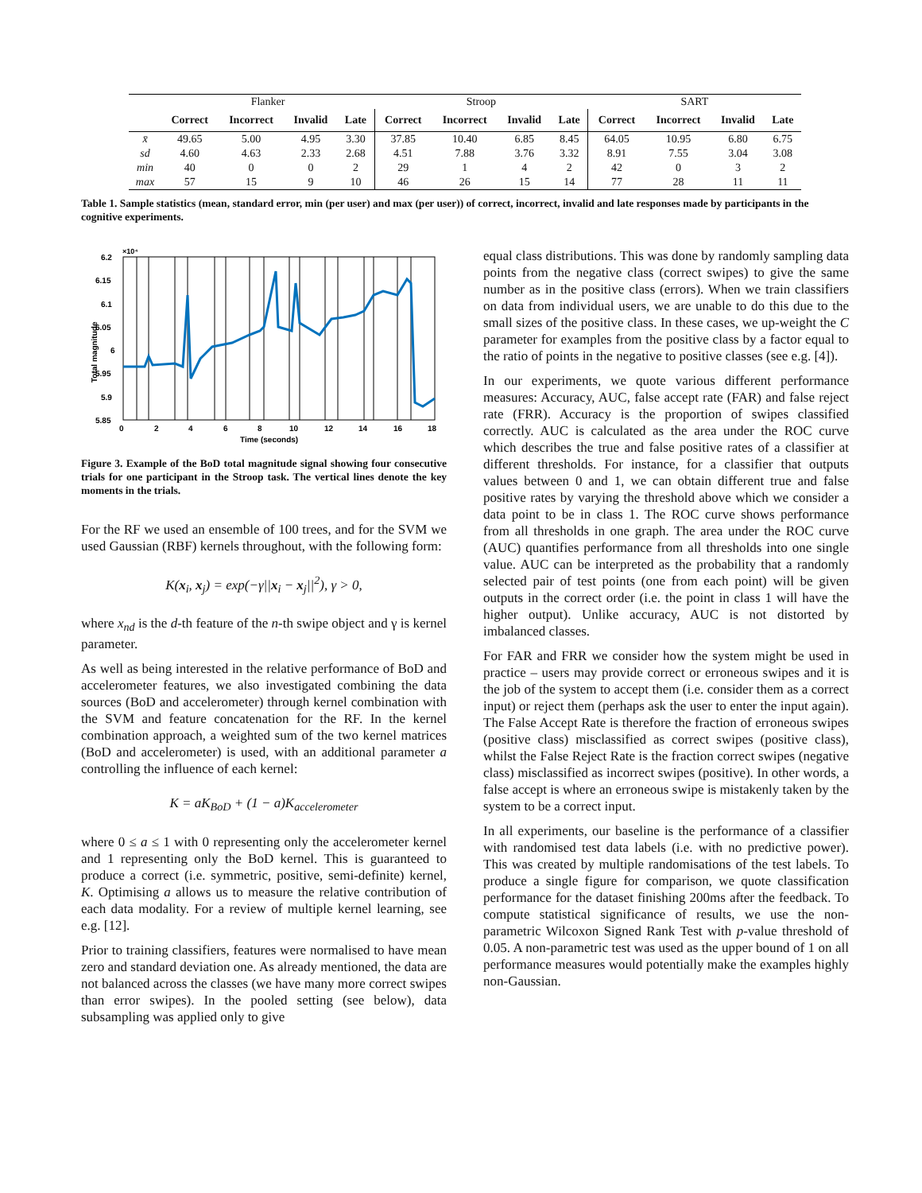| | Flanker | | | | Stroop | | | | SART | | | |
| | Correct | Incorrect | Invalid | Late | Correct | Incorrect | Invalid | Late | Correct | Incorrect | Invalid | Late |
| x̄ | 49.65 | 5.00 | 4.95 | 3.30 | 37.85 | 10.40 | 6.85 | 8.45 | 64.05 | 10.95 | 6.80 | 6.75 |
| sd | 4.60 | 4.63 | 2.33 | 2.68 | 4.51 | 7.88 | 3.76 | 3.32 | 8.91 | 7.55 | 3.04 | 3.08 |
| min | 40 | 0 | 0 | 2 | 29 | 1 | 4 | 2 | 42 | 0 | 3 | 2 |
| max | 57 | 15 | 9 | 10 | 46 | 26 | 15 | 14 | 77 | 28 | 11 | 11 |
Table 1. Sample statistics (mean, standard error, min (per user) and max (per user)) of correct, incorrect, invalid and late responses made by participants in the cognitive experiments.
×10⁴
6.2
6.15
6.1
6.05
6
5.95
5.9
5.85
0
2
4
6
8
10
12
14
16
18
Time (seconds)
Total magnitude
Figure 3. Example of the BoD total magnitude signal showing four consecutive trials for one participant in the Stroop task. The vertical lines denote the key moments in the trials.
For the RF we used an ensemble of 100 trees, and for the SVM we used Gaussian (RBF) kernels throughout, with the following form:
K(x<sub>i</sub>, x<sub>j</sub>) = exp(−γ||x<sub>i</sub> − x<sub>j</sub>||<sup>2</sup>), γ > 0,
where x<sub>nd</sub> is the d-th feature of the n-th swipe object and γ is kernel parameter.
As well as being interested in the relative performance of BoD and accelerometer features, we also investigated combining the data sources (BoD and accelerometer) through kernel combination with the SVM and feature concatenation for the RF. In the kernel combination approach, a weighted sum of the two kernel matrices (BoD and accelerometer) is used, with an additional parameter a controlling the influence of each kernel:
K = aK<sub>BoD</sub> + (1 − a)K<sub>accelerometer</sub>
where 0 ≤ a ≤ 1 with 0 representing only the accelerometer kernel and 1 representing only the BoD kernel. This is guaranteed to produce a correct (i.e. symmetric, positive, semi-definite) kernel, K. Optimising a allows us to measure the relative contribution of each data modality. For a review of multiple kernel learning, see e.g. [12].
Prior to training classifiers, features were normalised to have mean zero and standard deviation one. As already mentioned, the data are not balanced across the classes (we have many more correct swipes than error swipes). In the pooled setting (see below), data subsampling was applied only to give
equal class distributions. This was done by randomly sampling data points from the negative class (correct swipes) to give the same number as in the positive class (errors). When we train classifiers on data from individual users, we are unable to do this due to the small sizes of the positive class. In these cases, we up-weight the C parameter for examples from the positive class by a factor equal to the ratio of points in the negative to positive classes (see e.g. [4]).
In our experiments, we quote various different performance measures: Accuracy, AUC, false accept rate (FAR) and false reject rate (FRR). Accuracy is the proportion of swipes classified correctly. AUC is calculated as the area under the ROC curve which describes the true and false positive rates of a classifier at different thresholds. For instance, for a classifier that outputs values between 0 and 1, we can obtain different true and false positive rates by varying the threshold above which we consider a data point to be in class 1. The ROC curve shows performance from all thresholds in one graph. The area under the ROC curve (AUC) quantifies performance from all thresholds into one single value. AUC can be interpreted as the probability that a randomly selected pair of test points (one from each point) will be given outputs in the correct order (i.e. the point in class 1 will have the higher output). Unlike accuracy, AUC is not distorted by imbalanced classes.
For FAR and FRR we consider how the system might be used in practice – users may provide correct or erroneous swipes and it is the job of the system to accept them (i.e. consider them as a correct input) or reject them (perhaps ask the user to enter the input again). The False Accept Rate is therefore the fraction of erroneous swipes (positive class) misclassified as correct swipes (positive class), whilst the False Reject Rate is the fraction correct swipes (negative class) misclassified as incorrect swipes (positive). In other words, a false accept is where an erroneous swipe is mistakenly taken by the system to be a correct input.
In all experiments, our baseline is the performance of a classifier with randomised test data labels (i.e. with no predictive power). This was created by multiple randomisations of the test labels. To produce a single figure for comparison, we quote classification performance for the dataset finishing 200ms after the feedback. To compute statistical significance of results, we use the non-parametric Wilcoxon Signed Rank Test with p-value threshold of 0.05. A non-parametric test was used as the upper bound of 1 on all performance measures would potentially make the examples highly non-Gaussian.